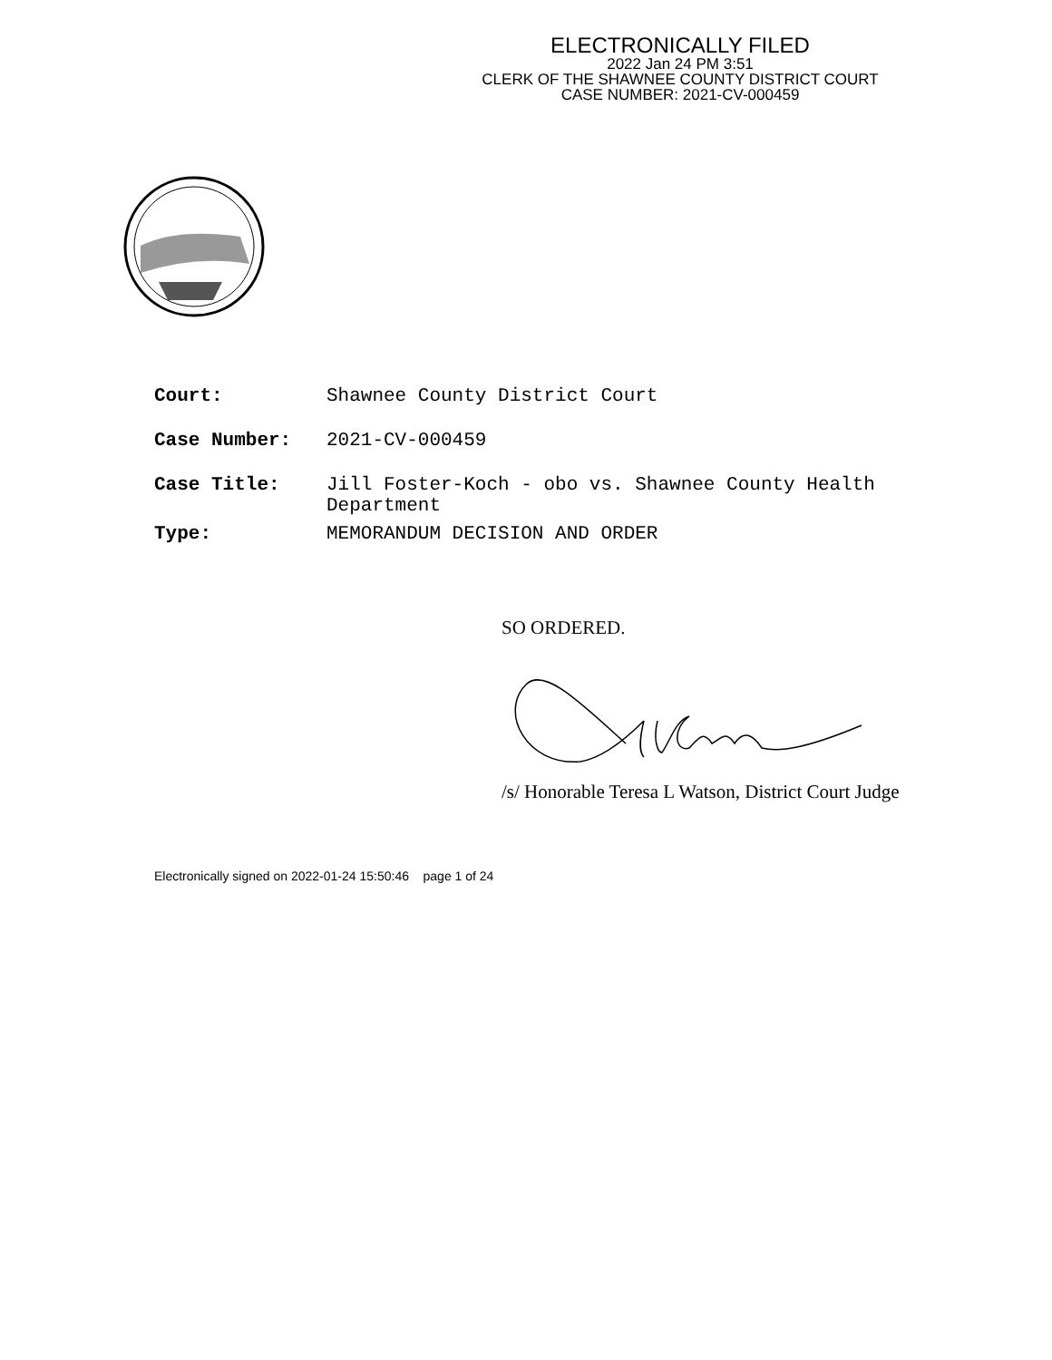ELECTRONICALLY FILED
2022 Jan 24 PM 3:51
CLERK OF THE SHAWNEE COUNTY DISTRICT COURT
CASE NUMBER: 2021-CV-000459
| Court: | Shawnee County District Court |
| Case Number: | 2021-CV-000459 |
| Case Title: | Jill Foster-Koch - obo vs. Shawnee County Health Department |
| Type: | MEMORANDUM DECISION AND ORDER |
SO ORDERED.
/s/ Honorable Teresa L Watson, District Court Judge
Electronically signed on 2022-01-24 15:50:46 page 1 of 24